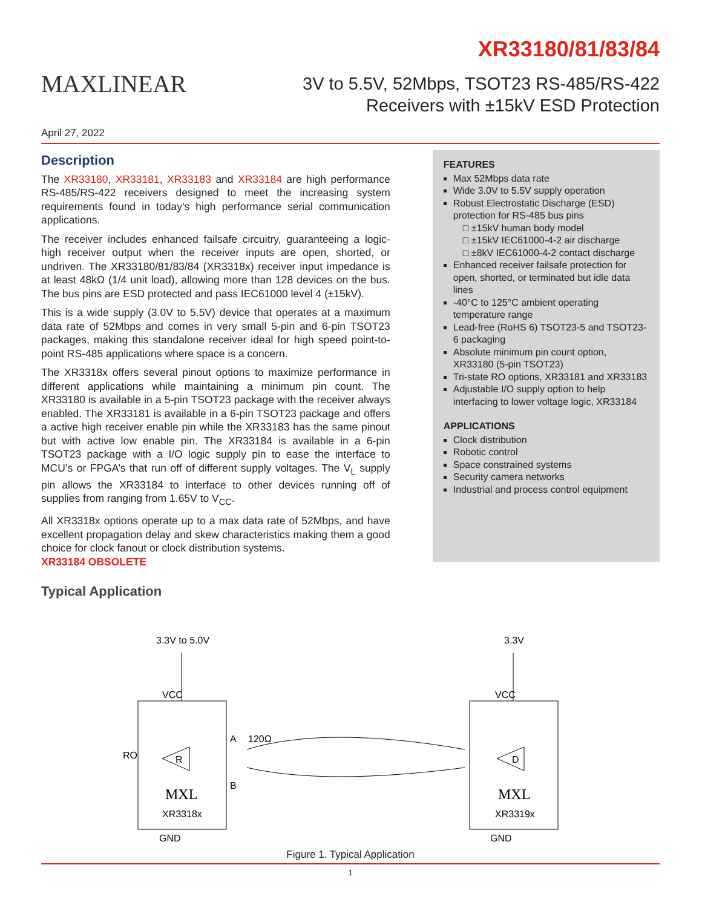MAXLINEAR
XR33180/81/83/84
3V to 5.5V, 52Mbps, TSOT23 RS-485/RS-422
Receivers with ±15kV ESD Protection
April 27, 2022
Description
The XR33180, XR33181, XR33183 and XR33184 are high performance RS-485/RS-422 receivers designed to meet the increasing system requirements found in today’s high performance serial communication applications.
The receiver includes enhanced failsafe circuitry, guaranteeing a logic-high receiver output when the receiver inputs are open, shorted, or undriven. The XR33180/81/83/84 (XR3318x) receiver input impedance is at least 48kΩ (1/4 unit load), allowing more than 128 devices on the bus. The bus pins are ESD protected and pass IEC61000 level 4 (±15kV).
This is a wide supply (3.0V to 5.5V) device that operates at a maximum data rate of 52Mbps and comes in very small 5-pin and 6-pin TSOT23 packages, making this standalone receiver ideal for high speed point-to-point RS-485 applications where space is a concern.
The XR3318x offers several pinout options to maximize performance in different applications while maintaining a minimum pin count. The XR33180 is available in a 5-pin TSOT23 package with the receiver always enabled. The XR33181 is available in a 6-pin TSOT23 package and offers a active high receiver enable pin while the XR33183 has the same pinout but with active low enable pin. The XR33184 is available in a 6-pin TSOT23 package with a I/O logic supply pin to ease the interface to MCU’s or FPGA’s that run off of different supply voltages. The V<sub>L</sub> supply pin allows the XR33184 to interface to other devices running off of supplies from ranging from 1.65V to V<sub>CC</sub>.
All XR3318x options operate up to a max data rate of 52Mbps, and have excellent propagation delay and skew characteristics making them a good choice for clock fanout or clock distribution systems.
XR33184 OBSOLETE
FEATURES
Max 52Mbps data rate
Wide 3.0V to 5.5V supply operation
Robust Electrostatic Discharge (ESD) protection for RS-485 bus pins
□ ±15kV human body model
□ ±15kV IEC61000-4-2 air discharge
□ ±8kV IEC61000-4-2 contact discharge
Enhanced receiver failsafe protection for open, shorted, or terminated but idle data lines
-40°C to 125°C ambient operating temperature range
Lead-free (RoHS 6) TSOT23-5 and TSOT23-6 packaging
Absolute minimum pin count option, XR33180 (5-pin TSOT23)
Tri-state RO options, XR33181 and XR33183
Adjustable I/O supply option to help interfacing to lower voltage logic, XR33184
APPLICATIONS
Clock distribution
Robotic control
Space constrained systems
Security camera networks
Industrial and process control equipment
Typical Application
3.3V to 5.0V
3.3V
VCC
VCC
RO
A
120Ω
B
R
D
MXL
MXL
XR3318x
XR3319x
GND
GND
Figure 1. Typical Application
1